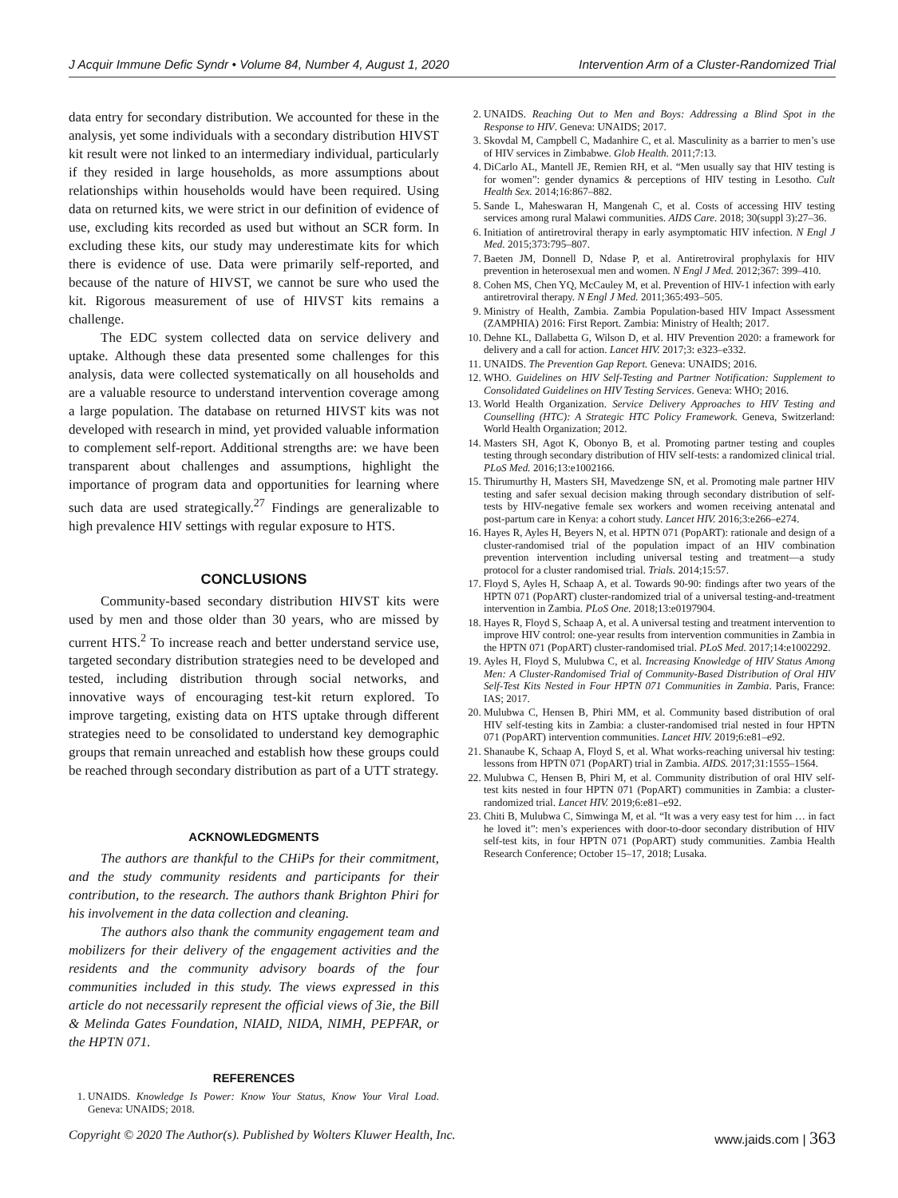J Acquir Immune Defic Syndr • Volume 84, Number 4, August 1, 2020 Intervention Arm of a Cluster-Randomized Trial
data entry for secondary distribution. We accounted for these in the analysis, yet some individuals with a secondary distribution HIVST kit result were not linked to an intermediary individual, particularly if they resided in large households, as more assumptions about relationships within households would have been required. Using data on returned kits, we were strict in our definition of evidence of use, excluding kits recorded as used but without an SCR form. In excluding these kits, our study may underestimate kits for which there is evidence of use. Data were primarily self-reported, and because of the nature of HIVST, we cannot be sure who used the kit. Rigorous measurement of use of HIVST kits remains a challenge.
The EDC system collected data on service delivery and uptake. Although these data presented some challenges for this analysis, data were collected systematically on all households and are a valuable resource to understand intervention coverage among a large population. The database on returned HIVST kits was not developed with research in mind, yet provided valuable information to complement self-report. Additional strengths are: we have been transparent about challenges and assumptions, highlight the importance of program data and opportunities for learning where such data are used strategically.<sup>27</sup> Findings are generalizable to high prevalence HIV settings with regular exposure to HTS.
CONCLUSIONS
Community-based secondary distribution HIVST kits were used by men and those older than 30 years, who are missed by current HTS.<sup>2</sup> To increase reach and better understand service use, targeted secondary distribution strategies need to be developed and tested, including distribution through social networks, and innovative ways of encouraging test-kit return explored. To improve targeting, existing data on HTS uptake through different strategies need to be consolidated to understand key demographic groups that remain unreached and establish how these groups could be reached through secondary distribution as part of a UTT strategy.
ACKNOWLEDGMENTS
The authors are thankful to the CHiPs for their commitment, and the study community residents and participants for their contribution, to the research. The authors thank Brighton Phiri for his involvement in the data collection and cleaning.
The authors also thank the community engagement team and mobilizers for their delivery of the engagement activities and the residents and the community advisory boards of the four communities included in this study. The views expressed in this article do not necessarily represent the official views of 3ie, the Bill & Melinda Gates Foundation, NIAID, NIDA, NIMH, PEPFAR, or the HPTN 071.
REFERENCES
1. UNAIDS. Knowledge Is Power: Know Your Status, Know Your Viral Load. Geneva: UNAIDS; 2018.
2. UNAIDS. Reaching Out to Men and Boys: Addressing a Blind Spot in the Response to HIV. Geneva: UNAIDS; 2017.
3. Skovdal M, Campbell C, Madanhire C, et al. Masculinity as a barrier to men’s use of HIV services in Zimbabwe. Glob Health. 2011;7:13.
4. DiCarlo AL, Mantell JE, Remien RH, et al. “Men usually say that HIV testing is for women”: gender dynamics & perceptions of HIV testing in Lesotho. Cult Health Sex. 2014;16:867–882.
5. Sande L, Maheswaran H, Mangenah C, et al. Costs of accessing HIV testing services among rural Malawi communities. AIDS Care. 2018; 30(suppl 3):27–36.
6. Initiation of antiretroviral therapy in early asymptomatic HIV infection. N Engl J Med. 2015;373:795–807.
7. Baeten JM, Donnell D, Ndase P, et al. Antiretroviral prophylaxis for HIV prevention in heterosexual men and women. N Engl J Med. 2012;367: 399–410.
8. Cohen MS, Chen YQ, McCauley M, et al. Prevention of HIV-1 infection with early antiretroviral therapy. N Engl J Med. 2011;365:493–505.
9. Ministry of Health, Zambia. Zambia Population-based HIV Impact Assessment (ZAMPHIA) 2016: First Report. Zambia: Ministry of Health; 2017.
10. Dehne KL, Dallabetta G, Wilson D, et al. HIV Prevention 2020: a framework for delivery and a call for action. Lancet HIV. 2017;3: e323–e332.
11. UNAIDS. The Prevention Gap Report. Geneva: UNAIDS; 2016.
12. WHO. Guidelines on HIV Self-Testing and Partner Notification: Supplement to Consolidated Guidelines on HIV Testing Services. Geneva: WHO; 2016.
13. World Health Organization. Service Delivery Approaches to HIV Testing and Counselling (HTC): A Strategic HTC Policy Framework. Geneva, Switzerland: World Health Organization; 2012.
14. Masters SH, Agot K, Obonyo B, et al. Promoting partner testing and couples testing through secondary distribution of HIV self-tests: a randomized clinical trial. PLoS Med. 2016;13:e1002166.
15. Thirumurthy H, Masters SH, Mavedzenge SN, et al. Promoting male partner HIV testing and safer sexual decision making through secondary distribution of self-tests by HIV-negative female sex workers and women receiving antenatal and post-partum care in Kenya: a cohort study. Lancet HIV. 2016;3:e266–e274.
16. Hayes R, Ayles H, Beyers N, et al. HPTN 071 (PopART): rationale and design of a cluster-randomised trial of the population impact of an HIV combination prevention intervention including universal testing and treatment—a study protocol for a cluster randomised trial. Trials. 2014;15:57.
17. Floyd S, Ayles H, Schaap A, et al. Towards 90-90: findings after two years of the HPTN 071 (PopART) cluster-randomized trial of a universal testing-and-treatment intervention in Zambia. PLoS One. 2018;13:e0197904.
18. Hayes R, Floyd S, Schaap A, et al. A universal testing and treatment intervention to improve HIV control: one-year results from intervention communities in Zambia in the HPTN 071 (PopART) cluster-randomised trial. PLoS Med. 2017;14:e1002292.
19. Ayles H, Floyd S, Mulubwa C, et al. Increasing Knowledge of HIV Status Among Men: A Cluster-Randomised Trial of Community-Based Distribution of Oral HIV Self-Test Kits Nested in Four HPTN 071 Communities in Zambia. Paris, France: IAS; 2017.
20. Mulubwa C, Hensen B, Phiri MM, et al. Community based distribution of oral HIV self-testing kits in Zambia: a cluster-randomised trial nested in four HPTN 071 (PopART) intervention communities. Lancet HIV. 2019;6:e81–e92.
21. Shanaube K, Schaap A, Floyd S, et al. What works-reaching universal hiv testing: lessons from HPTN 071 (PopART) trial in Zambia. AIDS. 2017;31:1555–1564.
22. Mulubwa C, Hensen B, Phiri M, et al. Community distribution of oral HIV self-test kits nested in four HPTN 071 (PopART) communities in Zambia: a cluster-randomized trial. Lancet HIV. 2019;6:e81–e92.
23. Chiti B, Mulubwa C, Simwinga M, et al. “It was a very easy test for him … in fact he loved it”: men’s experiences with door-to-door secondary distribution of HIV self-test kits, in four HPTN 071 (PopART) study communities. Zambia Health Research Conference; October 15–17, 2018; Lusaka.
Copyright © 2020 The Author(s). Published by Wolters Kluwer Health, Inc. www.jaids.com | 363